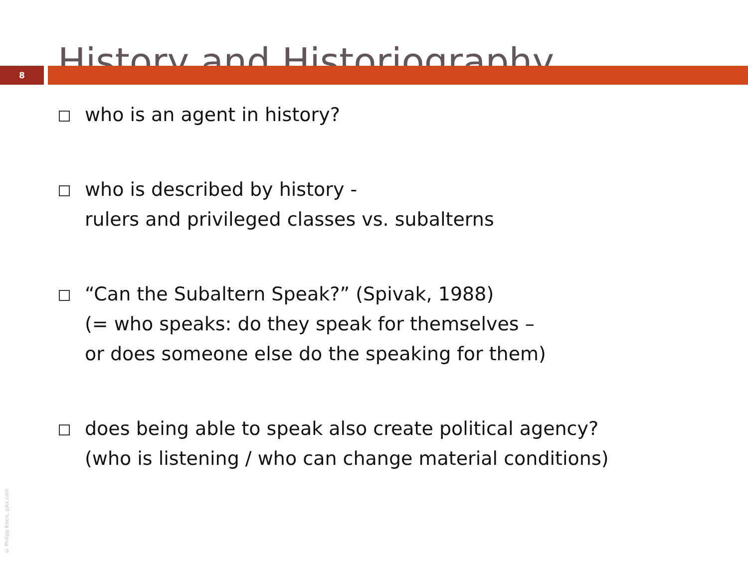History and Historiography
8
who is an agent in history?
who is described by history -
rulers and privileged classes vs. subalterns
“Can the Subaltern Speak?” (Spivak, 1988)
(= who speaks: do they speak for themselves –
or does someone else do the speaking for them)
does being able to speak also create political agency?
(who is listening / who can change material conditions)
© Philipp Kneis, pjkx.com